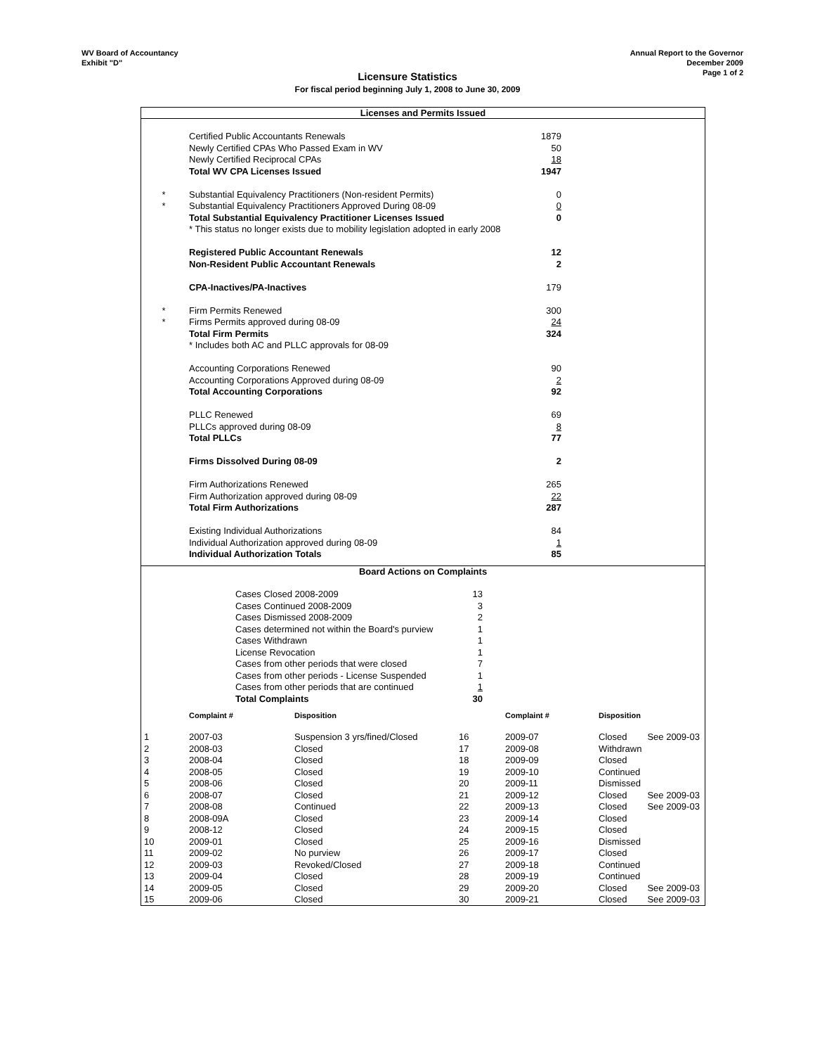WV Board of Accountancy
Exhibit "D"
Annual Report to the Governor
December 2009
Page 1 of 2
Licensure Statistics
For fiscal period beginning July 1, 2008 to June 30, 2009
Licenses and Permits Issued
| | Certified Public Accountants Renewals | 1879 | |
| | Newly Certified CPAs Who Passed Exam in WV | 50 | |
| | Newly Certified Reciprocal CPAs | 18 | |
| | Total WV CPA Licenses Issued | 1947 | |
| * | Substantial Equivalency Practitioners (Non-resident Permits) | 0 | |
| * | Substantial Equivalency Practitioners Approved During 08-09 | 0 | |
| | Total Substantial Equivalency Practitioner Licenses Issued | 0 | |
| | * This status no longer exists due to mobility legislation adopted in early 2008 | | |
| | Registered Public Accountant Renewals | 12 | |
| | Non-Resident Public Accountant Renewals | 2 | |
| | CPA-Inactives/PA-Inactives | 179 | |
| * | Firm Permits Renewed | 300 | |
| * | Firms Permits approved during 08-09 | 24 | |
| | Total Firm Permits | 324 | |
| | * Includes both AC and PLLC approvals for 08-09 | | |
| | Accounting Corporations Renewed | 90 | |
| | Accounting Corporations Approved during 08-09 | 2 | |
| | Total Accounting Corporations | 92 | |
| | PLLC Renewed | 69 | |
| | PLLCs approved during 08-09 | 8 | |
| | Total PLLCs | 77 | |
| | Firms Dissolved During 08-09 | 2 | |
| | Firm Authorizations Renewed | 265 | |
| | Firm Authorization approved during 08-09 | 22 | |
| | Total Firm Authorizations | 287 | |
| | Existing Individual Authorizations | 84 | |
| | Individual Authorization approved during 08-09 | 1 | |
| | Individual Authorization Totals | 85 | |
Board Actions on Complaints
| | Cases Closed 2008-2009 | 13 | |
| | Cases Continued 2008-2009 | 3 | |
| | Cases Dismissed 2008-2009 | 2 | |
| | Cases determined not within the Board's purview | 1 | |
| | Cases Withdrawn | 1 | |
| | License Revocation | 1 | |
| | Cases from other periods that were closed | 7 | |
| | Cases from other periods - License Suspended | 1 | |
| | Cases from other periods that are continued | 1 | |
| | Total Complaints | 30 | |
| | Complaint # | Disposition | | Complaint # | Disposition | |
| --- | --- | --- | --- | --- | --- | --- |
| 1 | 2007-03 | Suspension 3 yrs/fined/Closed | 16 | 2009-07 | Closed | See 2009-03 |
| 2 | 2008-03 | Closed | 17 | 2009-08 | Withdrawn | |
| 3 | 2008-04 | Closed | 18 | 2009-09 | Closed | |
| 4 | 2008-05 | Closed | 19 | 2009-10 | Continued | |
| 5 | 2008-06 | Closed | 20 | 2009-11 | Dismissed | |
| 6 | 2008-07 | Closed | 21 | 2009-12 | Closed | See 2009-03 |
| 7 | 2008-08 | Continued | 22 | 2009-13 | Closed | See 2009-03 |
| 8 | 2008-09A | Closed | 23 | 2009-14 | Closed | |
| 9 | 2008-12 | Closed | 24 | 2009-15 | Closed | |
| 10 | 2009-01 | Closed | 25 | 2009-16 | Dismissed | |
| 11 | 2009-02 | No purview | 26 | 2009-17 | Closed | |
| 12 | 2009-03 | Revoked/Closed | 27 | 2009-18 | Continued | |
| 13 | 2009-04 | Closed | 28 | 2009-19 | Continued | |
| 14 | 2009-05 | Closed | 29 | 2009-20 | Closed | See 2009-03 |
| 15 | 2009-06 | Closed | 30 | 2009-21 | Closed | See 2009-03 |